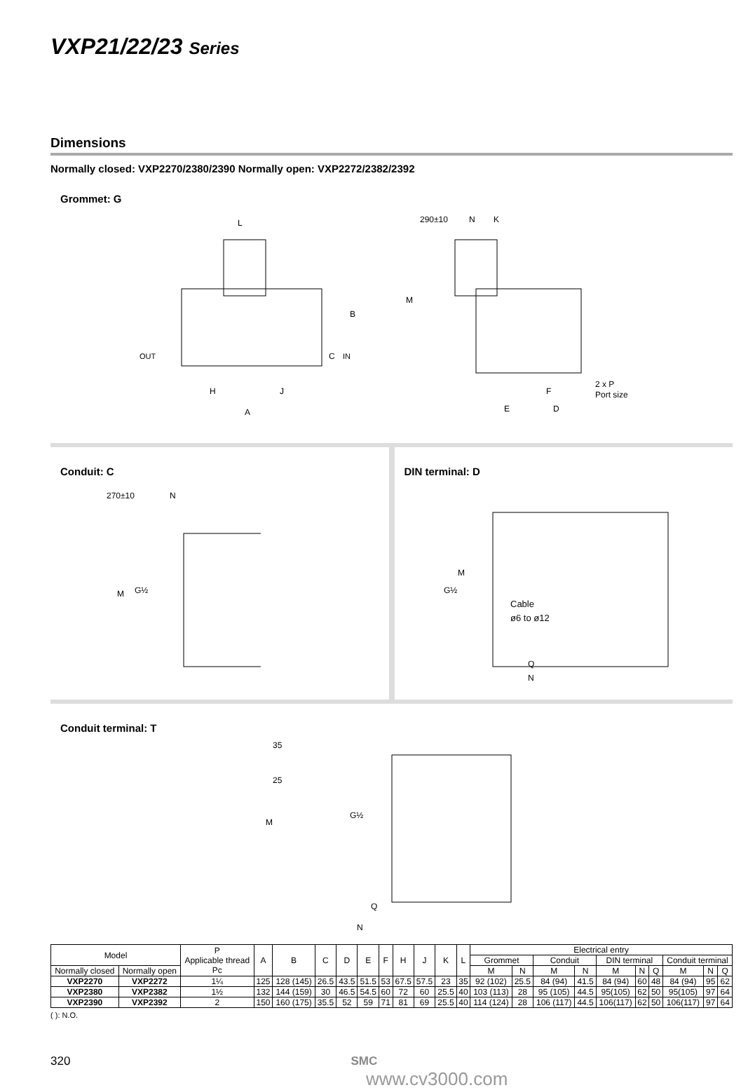VXP21/22/23 Series
Dimensions
Normally closed: VXP2270/2380/2390 Normally open: VXP2272/2382/2392
Grommet: G
L
OUT
IN
B
C
H
J
A
290±10
N
K
M
F
E
D
2 x P
Port size
Conduit: C
270±10
N
M
G½
DIN terminal: D
M
G½
Cable
ø6 to ø12
Q
N
Conduit terminal: T
35
25
M
G½
Q
N
| Model | | P Applicable thread Pc | A | B | C | D | E | F | H | J | K | L | Electrical entry | | | | | | | | | |
| --- | --- | --- | --- | --- | --- | --- | --- | --- | --- | --- | --- | --- | --- | --- | --- | --- | --- | --- | --- | --- | --- | --- |
| | | | | | | | | | | | | | Grommet | | Conduit | | DIN terminal | | | Conduit terminal | | |
| Normally closed | Normally open | | | | | | | | | | | | M | N | M | N | M | N | Q | M | N | Q |
| VXP2270 | VXP2272 | 1¼ | 125 | 128 (145) | 26.5 | 43.5 | 51.5 | 53 | 67.5 | 57.5 | 23 | 35 | 92 (102) | 25.5 | 84 (94) | 41.5 | 84 (94) | 60 | 48 | 84 (94) | 95 | 62 |
| VXP2380 | VXP2382 | 1½ | 132 | 144 (159) | 30 | 46.5 | 54.5 | 60 | 72 | 60 | 25.5 | 40 | 103 (113) | 28 | 95 (105) | 44.5 | 95(105) | 62 | 50 | 95(105) | 97 | 64 |
| VXP2390 | VXP2392 | 2 | 150 | 160 (175) | 35.5 | 52 | 59 | 71 | 81 | 69 | 25.5 | 40 | 114 (124) | 28 | 106 (117) | 44.5 | 106(117) | 62 | 50 | 106(117) | 97 | 64 |
( ): N.O.
320 SMC
www.cv3000.com